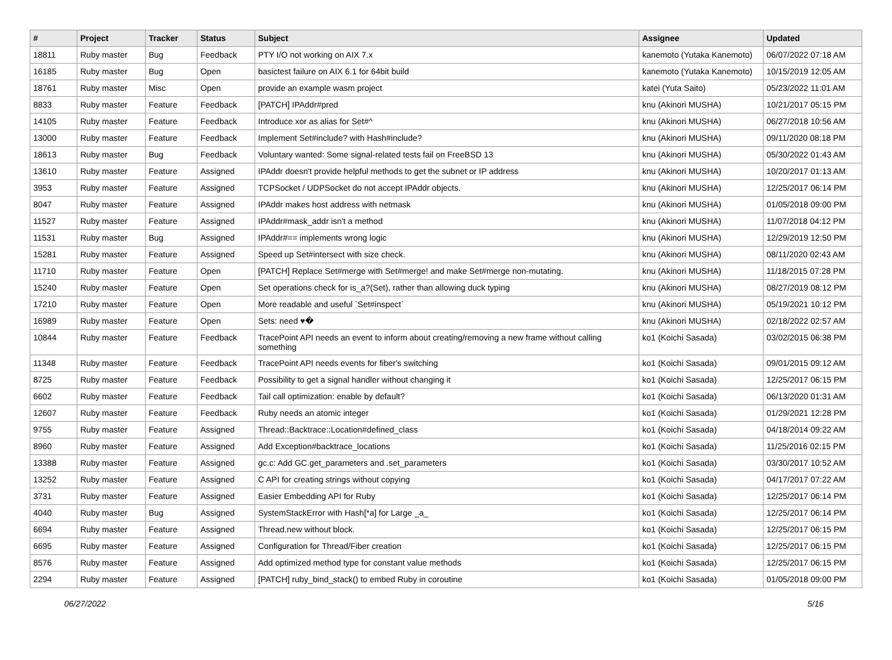| # | Project | Tracker | Status | Subject | Assignee | Updated |
| --- | --- | --- | --- | --- | --- | --- |
| 18811 | Ruby master | Bug | Feedback | PTY I/O not working on AIX 7.x | kanemoto (Yutaka Kanemoto) | 06/07/2022 07:18 AM |
| 16185 | Ruby master | Bug | Open | basictest failure on AIX 6.1 for 64bit build | kanemoto (Yutaka Kanemoto) | 10/15/2019 12:05 AM |
| 18761 | Ruby master | Misc | Open | provide an example wasm project | katei (Yuta Saito) | 05/23/2022 11:01 AM |
| 8833 | Ruby master | Feature | Feedback | [PATCH] IPAddr#pred | knu (Akinori MUSHA) | 10/21/2017 05:15 PM |
| 14105 | Ruby master | Feature | Feedback | Introduce xor as alias for Set#^ | knu (Akinori MUSHA) | 06/27/2018 10:56 AM |
| 13000 | Ruby master | Feature | Feedback | Implement Set#include? with Hash#include? | knu (Akinori MUSHA) | 09/11/2020 08:18 PM |
| 18613 | Ruby master | Bug | Feedback | Voluntary wanted: Some signal-related tests fail on FreeBSD 13 | knu (Akinori MUSHA) | 05/30/2022 01:43 AM |
| 13610 | Ruby master | Feature | Assigned | IPAddr doesn't provide helpful methods to get the subnet or IP address | knu (Akinori MUSHA) | 10/20/2017 01:13 AM |
| 3953 | Ruby master | Feature | Assigned | TCPSocket / UDPSocket do not accept IPAddr objects. | knu (Akinori MUSHA) | 12/25/2017 06:14 PM |
| 8047 | Ruby master | Feature | Assigned | IPAddr makes host address with netmask | knu (Akinori MUSHA) | 01/05/2018 09:00 PM |
| 11527 | Ruby master | Feature | Assigned | IPAddr#mask_addr isn't a method | knu (Akinori MUSHA) | 11/07/2018 04:12 PM |
| 11531 | Ruby master | Bug | Assigned | IPAddr#== implements wrong logic | knu (Akinori MUSHA) | 12/29/2019 12:50 PM |
| 15281 | Ruby master | Feature | Assigned | Speed up Set#intersect with size check. | knu (Akinori MUSHA) | 08/11/2020 02:43 AM |
| 11710 | Ruby master | Feature | Open | [PATCH] Replace Set#merge with Set#merge! and make Set#merge non-mutating. | knu (Akinori MUSHA) | 11/18/2015 07:28 PM |
| 15240 | Ruby master | Feature | Open | Set operations check for is_a?(Set), rather than allowing duck typing | knu (Akinori MUSHA) | 08/27/2019 08:12 PM |
| 17210 | Ruby master | Feature | Open | More readable and useful `Set#inspect` | knu (Akinori MUSHA) | 05/19/2021 10:12 PM |
| 16989 | Ruby master | Feature | Open | Sets: need ♥� | knu (Akinori MUSHA) | 02/18/2022 02:57 AM |
| 10844 | Ruby master | Feature | Feedback | TracePoint API needs an event to inform about creating/removing a new frame without calling something | ko1 (Koichi Sasada) | 03/02/2015 06:38 PM |
| 11348 | Ruby master | Feature | Feedback | TracePoint API needs events for fiber's switching | ko1 (Koichi Sasada) | 09/01/2015 09:12 AM |
| 8725 | Ruby master | Feature | Feedback | Possibility to get a signal handler without changing it | ko1 (Koichi Sasada) | 12/25/2017 06:15 PM |
| 6602 | Ruby master | Feature | Feedback | Tail call optimization: enable by default? | ko1 (Koichi Sasada) | 06/13/2020 01:31 AM |
| 12607 | Ruby master | Feature | Feedback | Ruby needs an atomic integer | ko1 (Koichi Sasada) | 01/29/2021 12:28 PM |
| 9755 | Ruby master | Feature | Assigned | Thread::Backtrace::Location#defined_class | ko1 (Koichi Sasada) | 04/18/2014 09:22 AM |
| 8960 | Ruby master | Feature | Assigned | Add Exception#backtrace_locations | ko1 (Koichi Sasada) | 11/25/2016 02:15 PM |
| 13388 | Ruby master | Feature | Assigned | gc.c: Add GC.get_parameters and .set_parameters | ko1 (Koichi Sasada) | 03/30/2017 10:52 AM |
| 13252 | Ruby master | Feature | Assigned | C API for creating strings without copying | ko1 (Koichi Sasada) | 04/17/2017 07:22 AM |
| 3731 | Ruby master | Feature | Assigned | Easier Embedding API for Ruby | ko1 (Koichi Sasada) | 12/25/2017 06:14 PM |
| 4040 | Ruby master | Bug | Assigned | SystemStackError with Hash[*a] for Large _a_ | ko1 (Koichi Sasada) | 12/25/2017 06:14 PM |
| 6694 | Ruby master | Feature | Assigned | Thread.new without block. | ko1 (Koichi Sasada) | 12/25/2017 06:15 PM |
| 6695 | Ruby master | Feature | Assigned | Configuration for Thread/Fiber creation | ko1 (Koichi Sasada) | 12/25/2017 06:15 PM |
| 8576 | Ruby master | Feature | Assigned | Add optimized method type for constant value methods | ko1 (Koichi Sasada) | 12/25/2017 06:15 PM |
| 2294 | Ruby master | Feature | Assigned | [PATCH] ruby_bind_stack() to embed Ruby in coroutine | ko1 (Koichi Sasada) | 01/05/2018 09:00 PM |
06/27/2022 5/16